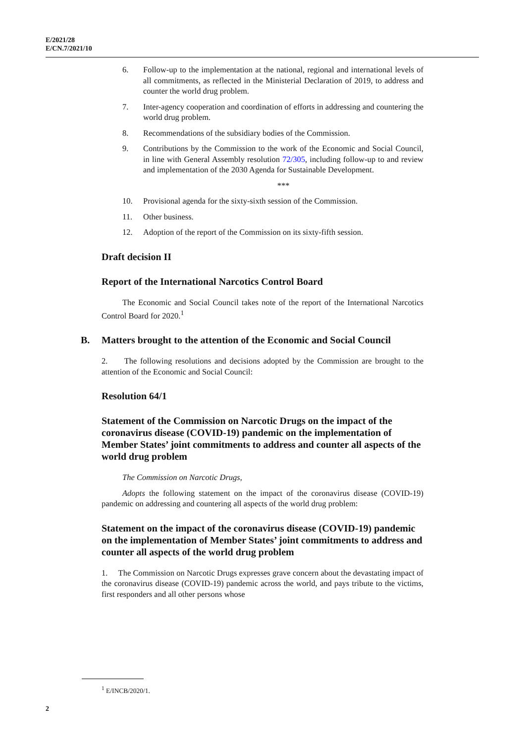E/2021/28
E/CN.7/2021/10
6. Follow-up to the implementation at the national, regional and international levels of all commitments, as reflected in the Ministerial Declaration of 2019, to address and counter the world drug problem.
7. Inter-agency cooperation and coordination of efforts in addressing and countering the world drug problem.
8. Recommendations of the subsidiary bodies of the Commission.
9. Contributions by the Commission to the work of the Economic and Social Council, in line with General Assembly resolution 72/305, including follow-up to and review and implementation of the 2030 Agenda for Sustainable Development.
***
10. Provisional agenda for the sixty-sixth session of the Commission.
11. Other business.
12. Adoption of the report of the Commission on its sixty-fifth session.
Draft decision II
Report of the International Narcotics Control Board
The Economic and Social Council takes note of the report of the International Narcotics Control Board for 2020.<sup>1</sup>
B. Matters brought to the attention of the Economic and Social Council
2. The following resolutions and decisions adopted by the Commission are brought to the attention of the Economic and Social Council:
Resolution 64/1
Statement of the Commission on Narcotic Drugs on the impact of the coronavirus disease (COVID-19) pandemic on the implementation of Member States’ joint commitments to address and counter all aspects of the world drug problem
The Commission on Narcotic Drugs,
Adopts the following statement on the impact of the coronavirus disease (COVID-19) pandemic on addressing and countering all aspects of the world drug problem:
Statement on the impact of the coronavirus disease (COVID-19) pandemic on the implementation of Member States’ joint commitments to address and counter all aspects of the world drug problem
1. The Commission on Narcotic Drugs expresses grave concern about the devastating impact of the coronavirus disease (COVID-19) pandemic across the world, and pays tribute to the victims, first responders and all other persons whose
<sup>1</sup> E/INCB/2020/1.
2